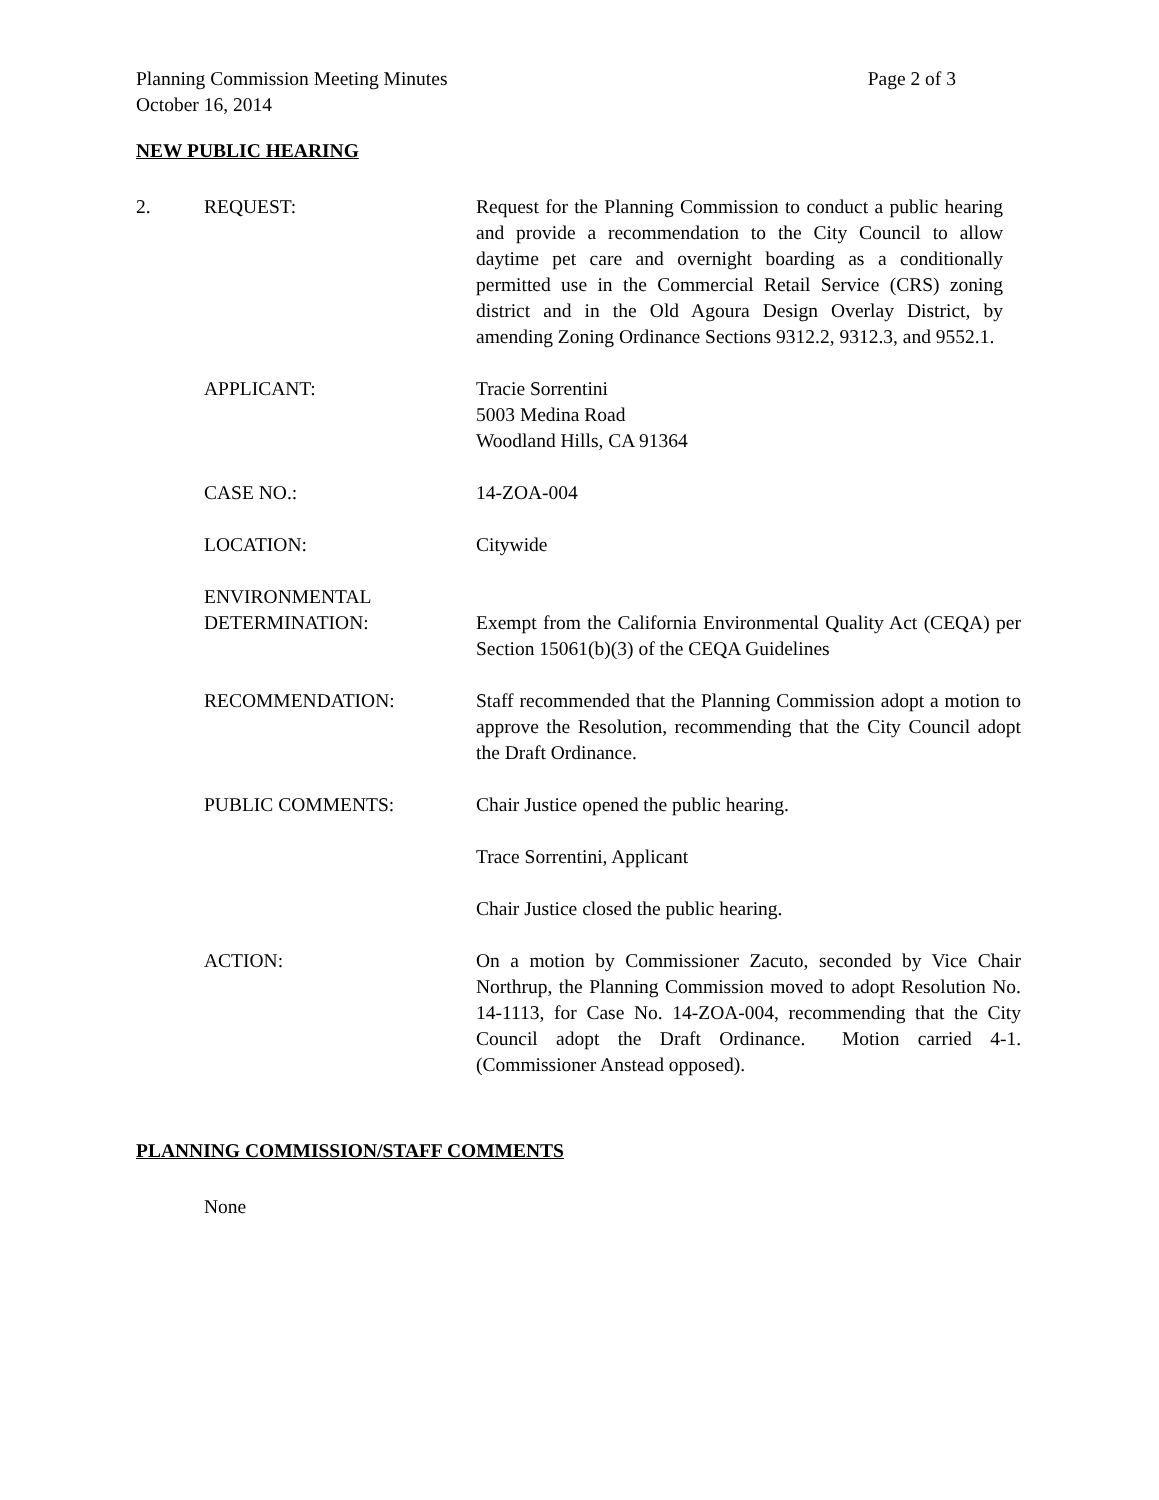Page 2 of 3 Planning Commission Meeting Minutes
October 16, 2014
NEW PUBLIC HEARING
2. REQUEST: Request for the Planning Commission to conduct a public hearing and provide a recommendation to the City Council to allow daytime pet care and overnight boarding as a conditionally permitted use in the Commercial Retail Service (CRS) zoning district and in the Old Agoura Design Overlay District, by amending Zoning Ordinance Sections 9312.2, 9312.3, and 9552.1.
APPLICANT: Tracie Sorrentini
5003 Medina Road
Woodland Hills, CA 91364
CASE NO.: 14-ZOA-004
LOCATION: Citywide
ENVIRONMENTAL
DETERMINATION:
Exempt from the California Environmental Quality Act (CEQA) per Section 15061(b)(3) of the CEQA Guidelines
RECOMMENDATION: Staff recommended that the Planning Commission adopt a motion to approve the Resolution, recommending that the City Council adopt the Draft Ordinance.
PUBLIC COMMENTS: Chair Justice opened the public hearing.
Trace Sorrentini, Applicant
Chair Justice closed the public hearing.
ACTION: On a motion by Commissioner Zacuto, seconded by Vice Chair Northrup, the Planning Commission moved to adopt Resolution No. 14-1113, for Case No. 14-ZOA-004, recommending that the City Council adopt the Draft Ordinance. Motion carried 4-1. (Commissioner Anstead opposed).
PLANNING COMMISSION/STAFF COMMENTS
None